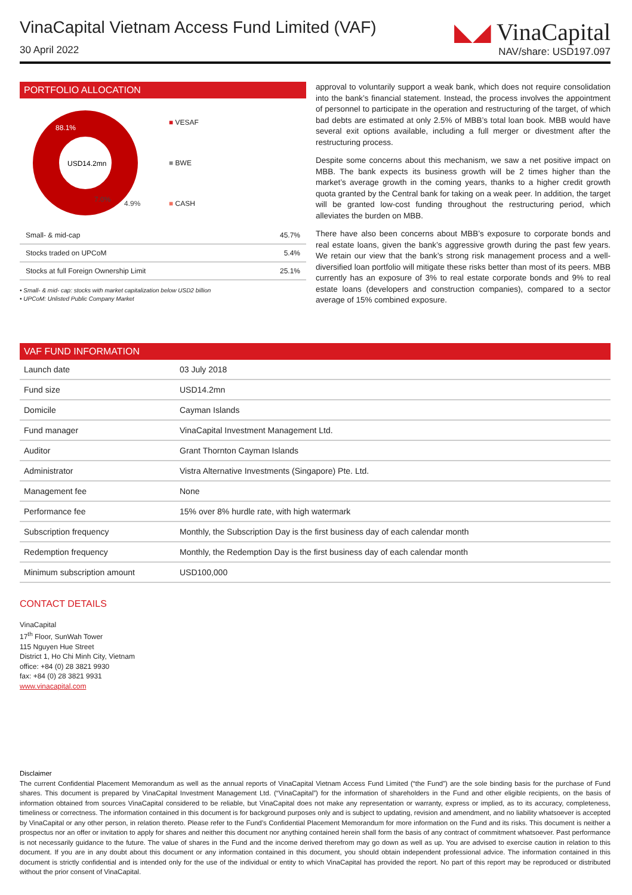VinaCapital Vietnam Access Fund Limited (VAF)
30 April 2022
◣◢ VinaCapital
NAV/share: USD197.097
PORTFOLIO ALLOCATION
88.1%
USD14.2mn
7.0%
4.9%
■ VESAF
■ BWE
■ CASH
| Small- & mid-cap | 45.7% |
| Stocks traded on UPCoM | 5.4% |
| Stocks at full Foreign Ownership Limit | 25.1% |
• Small- & mid- cap: stocks with market capitalization below USD2 billion
• UPCoM: Unlisted Public Company Market
approval to voluntarily support a weak bank, which does not require consolidation into the bank’s financial statement. Instead, the process involves the appointment of personnel to participate in the operation and restructuring of the target, of which bad debts are estimated at only 2.5% of MBB’s total loan book. MBB would have several exit options available, including a full merger or divestment after the restructuring process.
Despite some concerns about this mechanism, we saw a net positive impact on MBB. The bank expects its business growth will be 2 times higher than the market’s average growth in the coming years, thanks to a higher credit growth quota granted by the Central bank for taking on a weak peer. In addition, the target will be granted low-cost funding throughout the restructuring period, which alleviates the burden on MBB.
There have also been concerns about MBB’s exposure to corporate bonds and real estate loans, given the bank’s aggressive growth during the past few years. We retain our view that the bank’s strong risk management process and a well-diversified loan portfolio will mitigate these risks better than most of its peers. MBB currently has an exposure of 3% to real estate corporate bonds and 9% to real estate loans (developers and construction companies), compared to a sector average of 15% combined exposure.
VAF FUND INFORMATION
| Launch date | 03 July 2018 |
| Fund size | USD14.2mn |
| Domicile | Cayman Islands |
| Fund manager | VinaCapital Investment Management Ltd. |
| Auditor | Grant Thornton Cayman Islands |
| Administrator | Vistra Alternative Investments (Singapore) Pte. Ltd. |
| Management fee | None |
| Performance fee | 15% over 8% hurdle rate, with high watermark |
| Subscription frequency | Monthly, the Subscription Day is the first business day of each calendar month |
| Redemption frequency | Monthly, the Redemption Day is the first business day of each calendar month |
| Minimum subscription amount | USD100,000 |
CONTACT DETAILS
VinaCapital
17<sup>th</sup> Floor, SunWah Tower
115 Nguyen Hue Street
District 1, Ho Chi Minh City, Vietnam
office: +84 (0) 28 3821 9930
fax: +84 (0) 28 3821 9931
www.vinacapital.com
Disclaimer
The current Confidential Placement Memorandum as well as the annual reports of VinaCapital Vietnam Access Fund Limited (“the Fund”) are the sole binding basis for the purchase of Fund shares. This document is prepared by VinaCapital Investment Management Ltd. (“VinaCapital”) for the information of shareholders in the Fund and other eligible recipients, on the basis of information obtained from sources VinaCapital considered to be reliable, but VinaCapital does not make any representation or warranty, express or implied, as to its accuracy, completeness, timeliness or correctness. The information contained in this document is for background purposes only and is subject to updating, revision and amendment, and no liability whatsoever is accepted by VinaCapital or any other person, in relation thereto. Please refer to the Fund’s Confidential Placement Memorandum for more information on the Fund and its risks. This document is neither a prospectus nor an offer or invitation to apply for shares and neither this document nor anything contained herein shall form the basis of any contract of commitment whatsoever. Past performance is not necessarily guidance to the future. The value of shares in the Fund and the income derived therefrom may go down as well as up. You are advised to exercise caution in relation to this document. If you are in any doubt about this document or any information contained in this document, you should obtain independent professional advice. The information contained in this document is strictly confidential and is intended only for the use of the individual or entity to which VinaCapital has provided the report. No part of this report may be reproduced or distributed without the prior consent of VinaCapital.